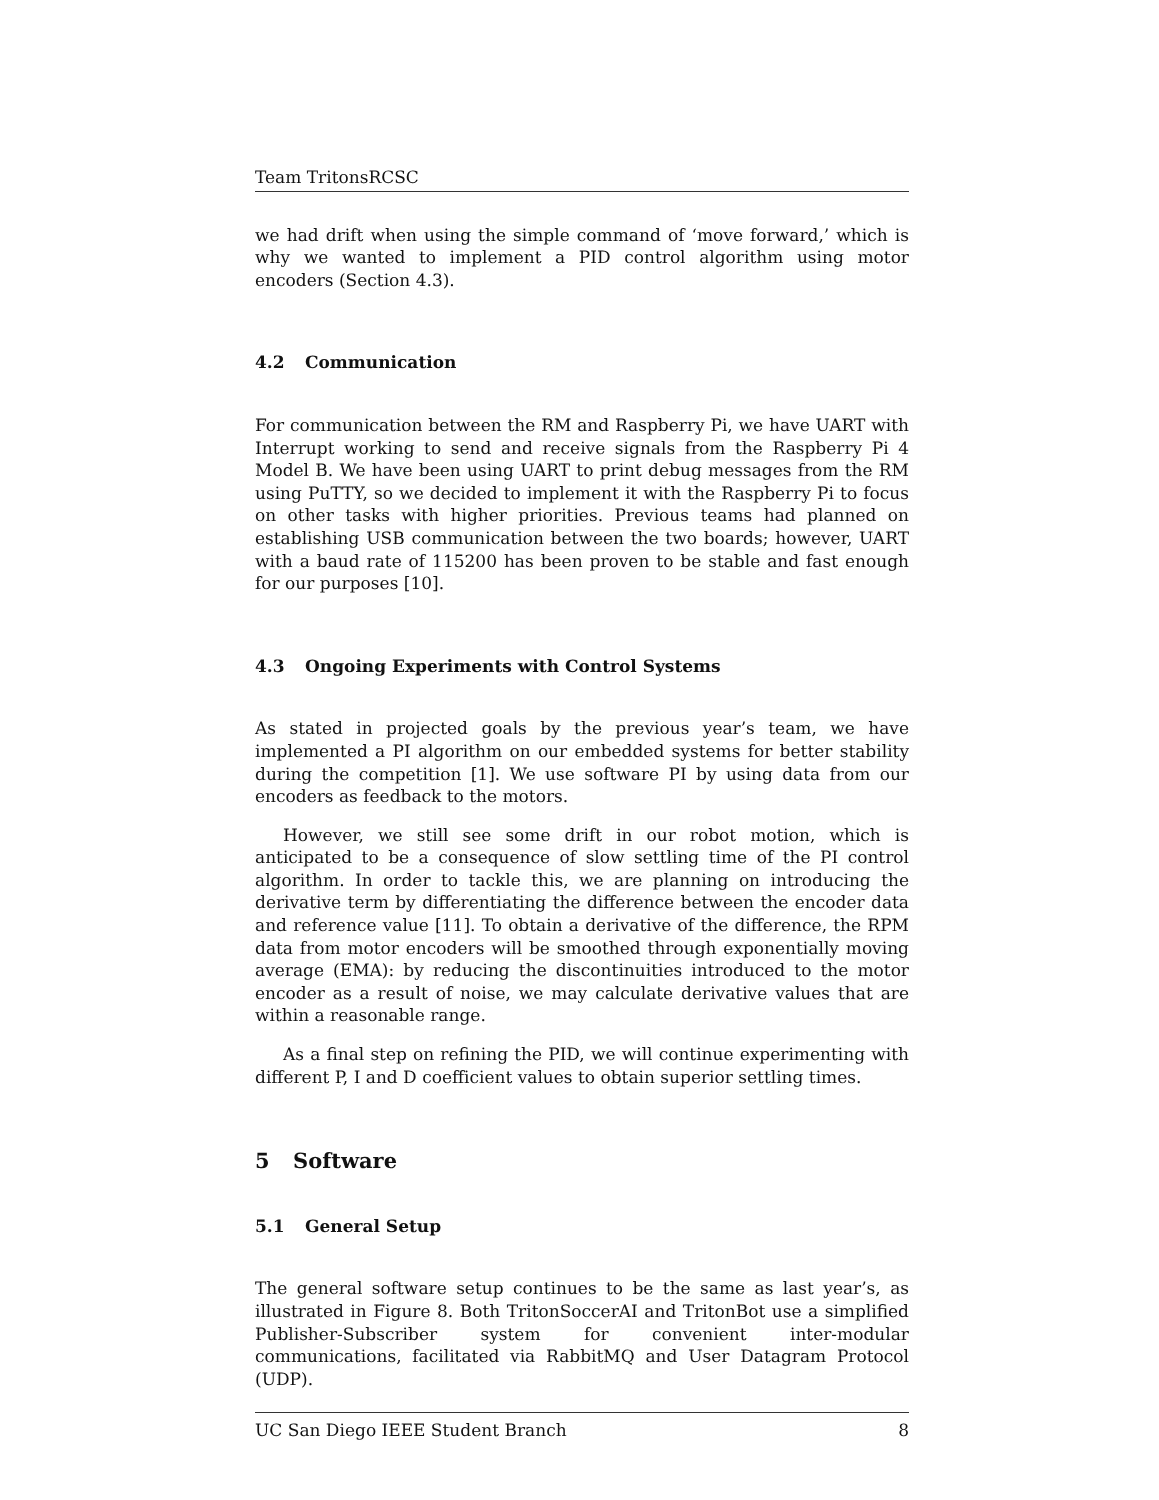Team TritonsRCSC
we had drift when using the simple command of ‘move forward,’ which is why we wanted to implement a PID control algorithm using motor encoders (Section 4.3).
4.2 Communication
For communication between the RM and Raspberry Pi, we have UART with Interrupt working to send and receive signals from the Raspberry Pi 4 Model B. We have been using UART to print debug messages from the RM using PuTTY, so we decided to implement it with the Raspberry Pi to focus on other tasks with higher priorities. Previous teams had planned on establishing USB communication between the two boards; however, UART with a baud rate of 115200 has been proven to be stable and fast enough for our purposes [10].
4.3 Ongoing Experiments with Control Systems
As stated in projected goals by the previous year’s team, we have implemented a PI algorithm on our embedded systems for better stability during the competition [1]. We use software PI by using data from our encoders as feedback to the motors.
However, we still see some drift in our robot motion, which is anticipated to be a consequence of slow settling time of the PI control algorithm. In order to tackle this, we are planning on introducing the derivative term by differentiating the difference between the encoder data and reference value [11]. To obtain a derivative of the difference, the RPM data from motor encoders will be smoothed through exponentially moving average (EMA): by reducing the discontinuities introduced to the motor encoder as a result of noise, we may calculate derivative values that are within a reasonable range.
As a final step on refining the PID, we will continue experimenting with different P, I and D coefficient values to obtain superior settling times.
5 Software
5.1 General Setup
The general software setup continues to be the same as last year’s, as illustrated in Figure 8. Both TritonSoccerAI and TritonBot use a simplified Publisher-Subscriber system for convenient inter-modular communications, facilitated via RabbitMQ and User Datagram Protocol (UDP).
UC San Diego IEEE Student Branch 8